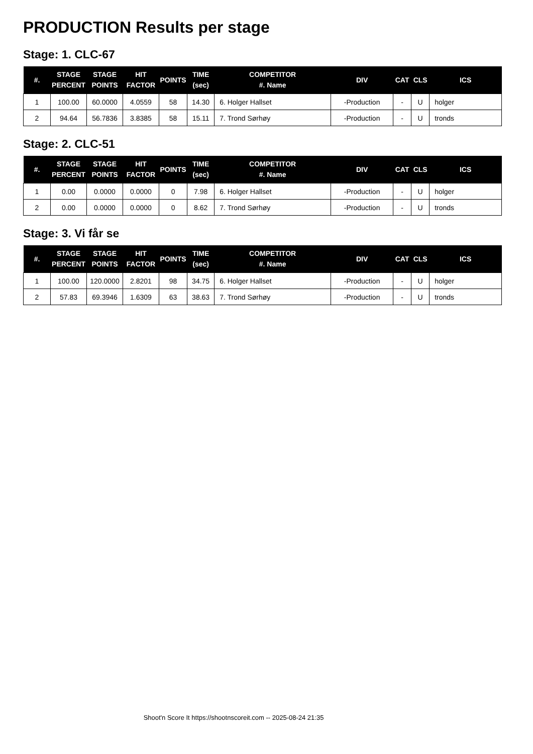PRODUCTION Results per stage
Stage: 1. CLC-67
| #. | STAGE PERCENT | STAGE POINTS | HIT FACTOR | POINTS | TIME (sec) | COMPETITOR #. Name | DIV | CAT | CLS | ICS |
| --- | --- | --- | --- | --- | --- | --- | --- | --- | --- | --- |
| 1 | 100.00 | 60.0000 | 4.0559 | 58 | 14.30 | 6. Holger Hallset | -Production | - | U | holger |
| 2 | 94.64 | 56.7836 | 3.8385 | 58 | 15.11 | 7. Trond Sørhøy | -Production | - | U | tronds |
Stage: 2. CLC-51
| #. | STAGE PERCENT | STAGE POINTS | HIT FACTOR | POINTS | TIME (sec) | COMPETITOR #. Name | DIV | CAT | CLS | ICS |
| --- | --- | --- | --- | --- | --- | --- | --- | --- | --- | --- |
| 1 | 0.00 | 0.0000 | 0.0000 | 0 | 7.98 | 6. Holger Hallset | -Production | - | U | holger |
| 2 | 0.00 | 0.0000 | 0.0000 | 0 | 8.62 | 7. Trond Sørhøy | -Production | - | U | tronds |
Stage: 3. Vi får se
| #. | STAGE PERCENT | STAGE POINTS | HIT FACTOR | POINTS | TIME (sec) | COMPETITOR #. Name | DIV | CAT | CLS | ICS |
| --- | --- | --- | --- | --- | --- | --- | --- | --- | --- | --- |
| 1 | 100.00 | 120.0000 | 2.8201 | 98 | 34.75 | 6. Holger Hallset | -Production | - | U | holger |
| 2 | 57.83 | 69.3946 | 1.6309 | 63 | 38.63 | 7. Trond Sørhøy | -Production | - | U | tronds |
Shoot'n Score It https://shootnscoreit.com -- 2025-08-24 21:35